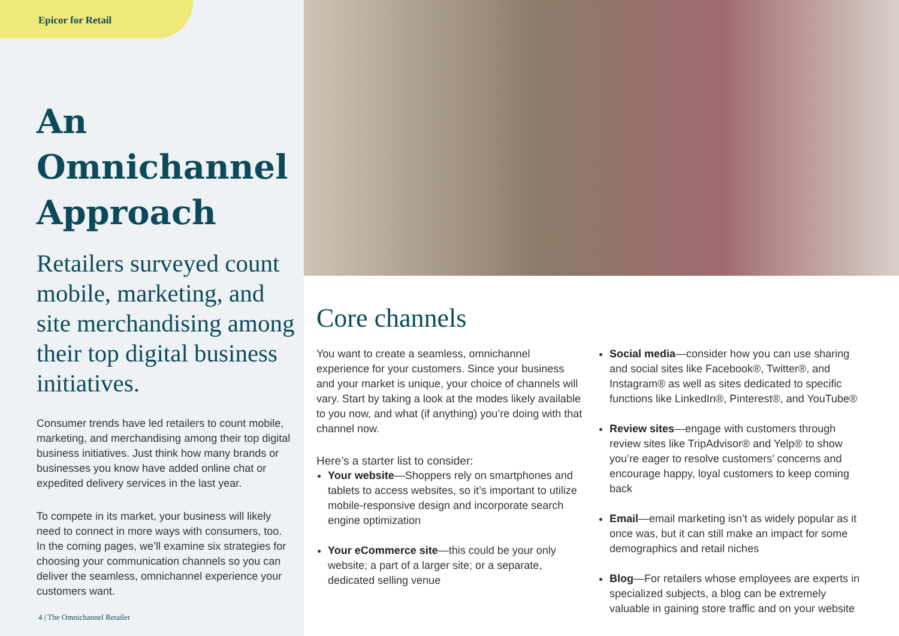Epicor for Retail
An Omnichannel Approach
Retailers surveyed count mobile, marketing, and site merchandising among their top digital business initiatives.
Consumer trends have led retailers to count mobile, marketing, and merchandising among their top digital business initiatives. Just think how many brands or businesses you know have added online chat or expedited delivery services in the last year.
To compete in its market, your business will likely need to connect in more ways with consumers, too. In the coming pages, we’ll examine six strategies for choosing your communication channels so you can deliver the seamless, omnichannel experience your customers want.
4 | The Omnichannel Retailer
Core channels
You want to create a seamless, omnichannel experience for your customers. Since your business and your market is unique, your choice of channels will vary. Start by taking a look at the modes likely available to you now, and what (if anything) you’re doing with that channel now.
Here’s a starter list to consider:
Your website—Shoppers rely on smartphones and tablets to access websites, so it’s important to utilize mobile-responsive design and incorporate search engine optimization
Your eCommerce site—this could be your only website; a part of a larger site; or a separate, dedicated selling venue
Social media—consider how you can use sharing and social sites like Facebook®, Twitter®, and Instagram® as well as sites dedicated to specific functions like LinkedIn®, Pinterest®, and YouTube®
Review sites—engage with customers through review sites like TripAdvisor® and Yelp® to show you’re eager to resolve customers’ concerns and encourage happy, loyal customers to keep coming back
Email—email marketing isn’t as widely popular as it once was, but it can still make an impact for some demographics and retail niches
Blog—For retailers whose employees are experts in specialized subjects, a blog can be extremely valuable in gaining store traffic and on your website